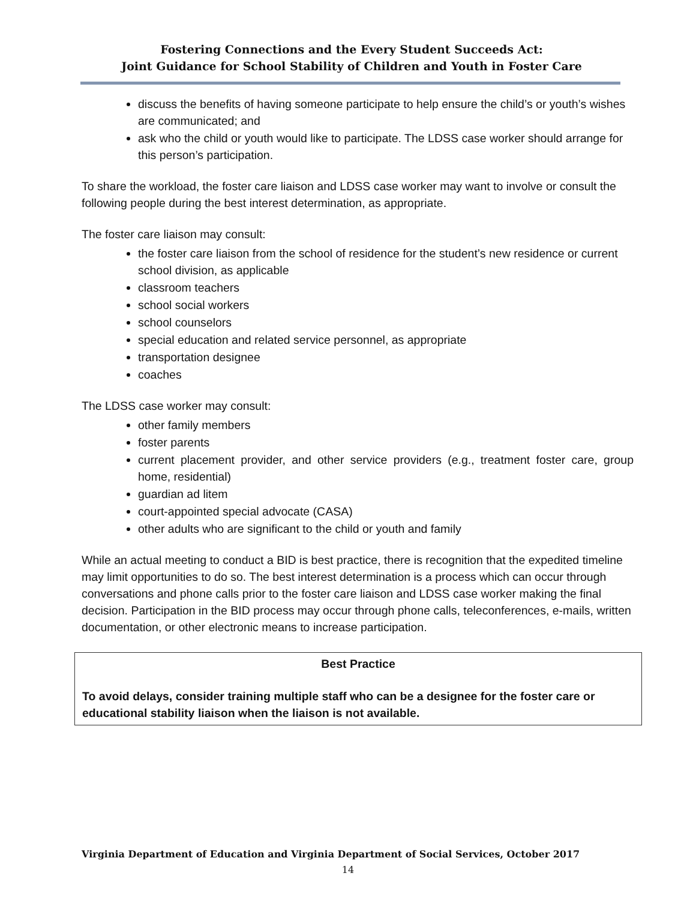Fostering Connections and the Every Student Succeeds Act:
Joint Guidance for School Stability of Children and Youth in Foster Care
discuss the benefits of having someone participate to help ensure the child’s or youth’s wishes are communicated; and
ask who the child or youth would like to participate. The LDSS case worker should arrange for this person’s participation.
To share the workload, the foster care liaison and LDSS case worker may want to involve or consult the following people during the best interest determination, as appropriate.
The foster care liaison may consult:
the foster care liaison from the school of residence for the student’s new residence or current school division, as applicable
classroom teachers
school social workers
school counselors
special education and related service personnel, as appropriate
transportation designee
coaches
The LDSS case worker may consult:
other family members
foster parents
current placement provider, and other service providers (e.g., treatment foster care, group home, residential)
guardian ad litem
court-appointed special advocate (CASA)
other adults who are significant to the child or youth and family
While an actual meeting to conduct a BID is best practice, there is recognition that the expedited timeline may limit opportunities to do so. The best interest determination is a process which can occur through conversations and phone calls prior to the foster care liaison and LDSS case worker making the final decision. Participation in the BID process may occur through phone calls, teleconferences, e-mails, written documentation, or other electronic means to increase participation.
Best Practice
To avoid delays, consider training multiple staff who can be a designee for the foster care or educational stability liaison when the liaison is not available.
Virginia Department of Education and Virginia Department of Social Services, October 2017
14